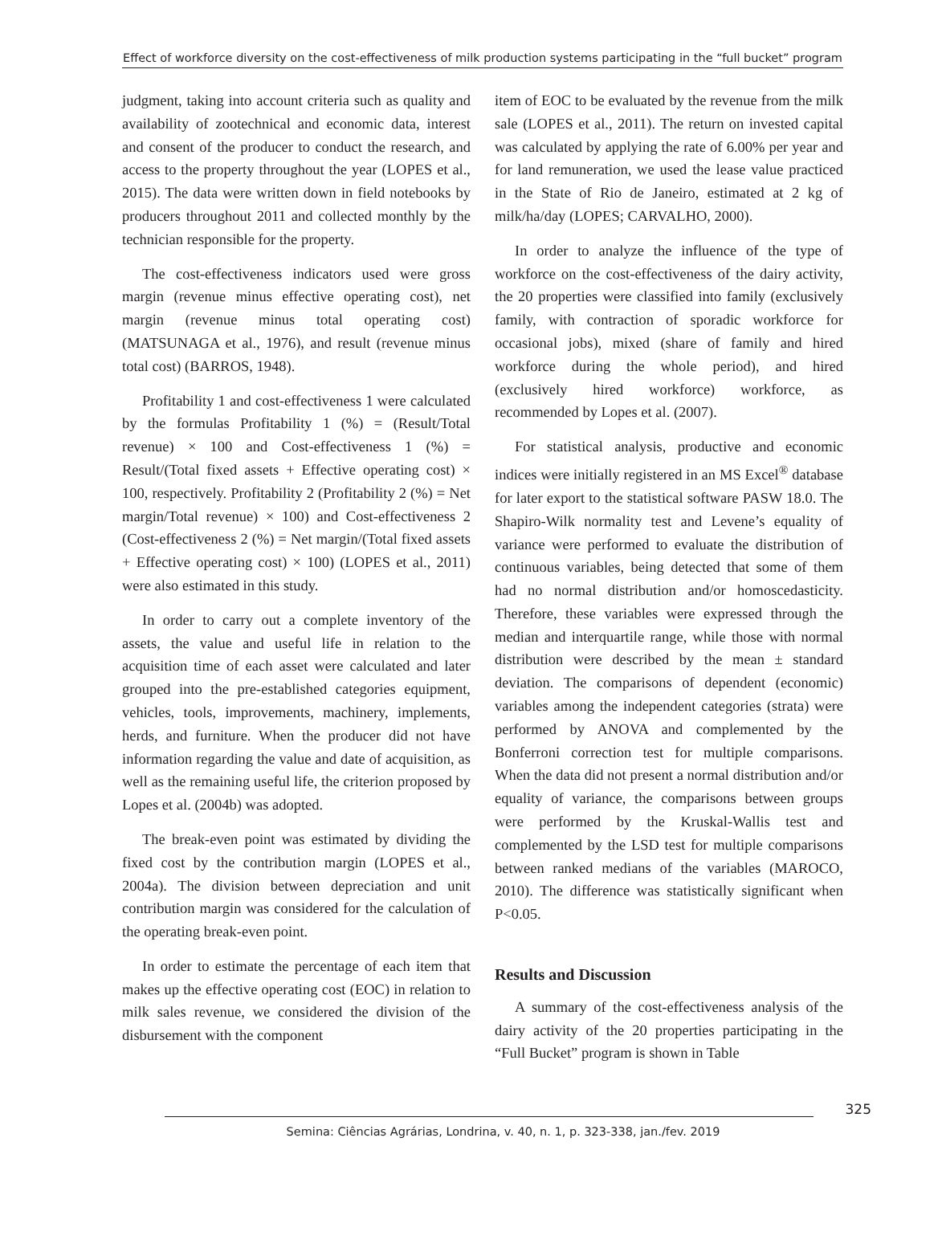Effect of workforce diversity on the cost-effectiveness of milk production systems participating in the “full bucket” program
judgment, taking into account criteria such as quality and availability of zootechnical and economic data, interest and consent of the producer to conduct the research, and access to the property throughout the year (LOPES et al., 2015). The data were written down in field notebooks by producers throughout 2011 and collected monthly by the technician responsible for the property.
The cost-effectiveness indicators used were gross margin (revenue minus effective operating cost), net margin (revenue minus total operating cost) (MATSUNAGA et al., 1976), and result (revenue minus total cost) (BARROS, 1948).
Profitability 1 and cost-effectiveness 1 were calculated by the formulas Profitability 1 (%) = (Result/Total revenue) × 100 and Cost-effectiveness 1 (%) = Result/(Total fixed assets + Effective operating cost) × 100, respectively. Profitability 2 (Profitability 2 (%) = Net margin/Total revenue) × 100) and Cost-effectiveness 2 (Cost-effectiveness 2 (%) = Net margin/(Total fixed assets + Effective operating cost) × 100) (LOPES et al., 2011) were also estimated in this study.
In order to carry out a complete inventory of the assets, the value and useful life in relation to the acquisition time of each asset were calculated and later grouped into the pre-established categories equipment, vehicles, tools, improvements, machinery, implements, herds, and furniture. When the producer did not have information regarding the value and date of acquisition, as well as the remaining useful life, the criterion proposed by Lopes et al. (2004b) was adopted.
The break-even point was estimated by dividing the fixed cost by the contribution margin (LOPES et al., 2004a). The division between depreciation and unit contribution margin was considered for the calculation of the operating break-even point.
In order to estimate the percentage of each item that makes up the effective operating cost (EOC) in relation to milk sales revenue, we considered the division of the disbursement with the component
item of EOC to be evaluated by the revenue from the milk sale (LOPES et al., 2011). The return on invested capital was calculated by applying the rate of 6.00% per year and for land remuneration, we used the lease value practiced in the State of Rio de Janeiro, estimated at 2 kg of milk/ha/day (LOPES; CARVALHO, 2000).
In order to analyze the influence of the type of workforce on the cost-effectiveness of the dairy activity, the 20 properties were classified into family (exclusively family, with contraction of sporadic workforce for occasional jobs), mixed (share of family and hired workforce during the whole period), and hired (exclusively hired workforce) workforce, as recommended by Lopes et al. (2007).
For statistical analysis, productive and economic indices were initially registered in an MS Excel<sup>®</sup> database for later export to the statistical software PASW 18.0. The Shapiro-Wilk normality test and Levene’s equality of variance were performed to evaluate the distribution of continuous variables, being detected that some of them had no normal distribution and/or homoscedasticity. Therefore, these variables were expressed through the median and interquartile range, while those with normal distribution were described by the mean ± standard deviation. The comparisons of dependent (economic) variables among the independent categories (strata) were performed by ANOVA and complemented by the Bonferroni correction test for multiple comparisons. When the data did not present a normal distribution and/or equality of variance, the comparisons between groups were performed by the Kruskal-Wallis test and complemented by the LSD test for multiple comparisons between ranked medians of the variables (MAROCO, 2010). The difference was statistically significant when P<0.05.
Results and Discussion
A summary of the cost-effectiveness analysis of the dairy activity of the 20 properties participating in the “Full Bucket” program is shown in Table
325
Semina: Ciências Agrárias, Londrina, v. 40, n. 1, p. 323-338, jan./fev. 2019